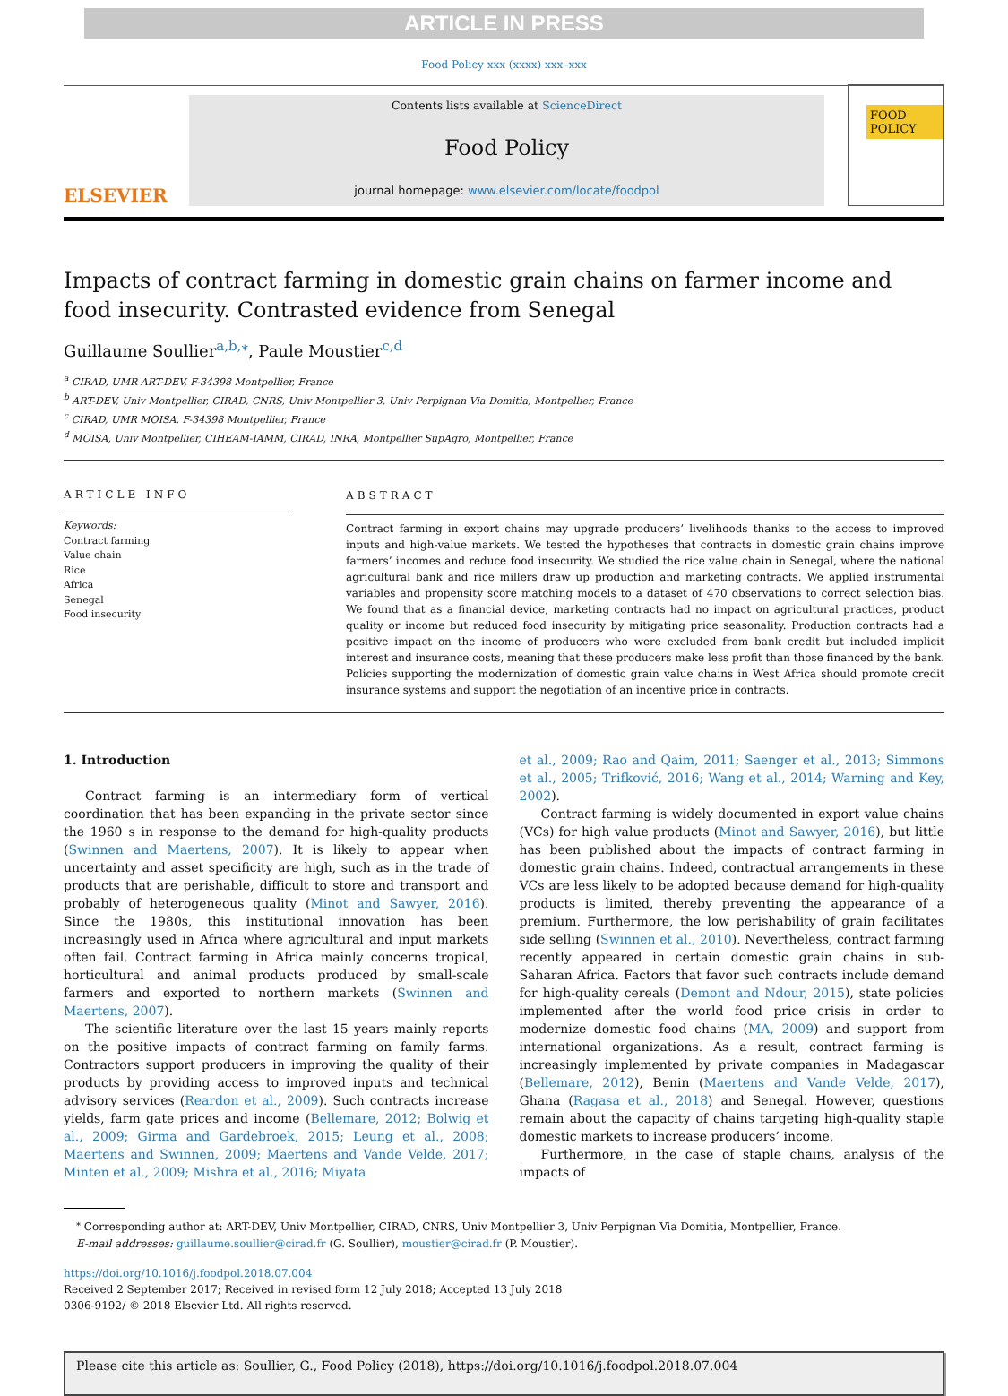ARTICLE IN PRESS
Food Policy xxx (xxxx) xxx–xxx
ELSEVIER
Contents lists available at ScienceDirect
Food Policy
journal homepage: www.elsevier.com/locate/foodpol
FOOD POLICY
Impacts of contract farming in domestic grain chains on farmer income and food insecurity. Contrasted evidence from Senegal
Guillaume Soullier<sup>a,b,</sup><sup>⁎</sup>, Paule Moustier<sup>c,d</sup>
<sup>a</sup> CIRAD, UMR ART-DEV, F-34398 Montpellier, France
<sup>b</sup> ART-DEV, Univ Montpellier, CIRAD, CNRS, Univ Montpellier 3, Univ Perpignan Via Domitia, Montpellier, France
<sup>c</sup> CIRAD, UMR MOISA, F-34398 Montpellier, France
<sup>d</sup> MOISA, Univ Montpellier, CIHEAM-IAMM, CIRAD, INRA, Montpellier SupAgro, Montpellier, France
ARTICLE INFO
Keywords:
Contract farming
Value chain
Rice
Africa
Senegal
Food insecurity
ABSTRACT
Contract farming in export chains may upgrade producers’ livelihoods thanks to the access to improved inputs and high-value markets. We tested the hypotheses that contracts in domestic grain chains improve farmers’ incomes and reduce food insecurity. We studied the rice value chain in Senegal, where the national agricultural bank and rice millers draw up production and marketing contracts. We applied instrumental variables and propensity score matching models to a dataset of 470 observations to correct selection bias. We found that as a financial device, marketing contracts had no impact on agricultural practices, product quality or income but reduced food insecurity by mitigating price seasonality. Production contracts had a positive impact on the income of producers who were excluded from bank credit but included implicit interest and insurance costs, meaning that these producers make less profit than those financed by the bank. Policies supporting the modernization of domestic grain value chains in West Africa should promote credit insurance systems and support the negotiation of an incentive price in contracts.
1. Introduction
Contract farming is an intermediary form of vertical coordination that has been expanding in the private sector since the 1960 s in response to the demand for high-quality products (Swinnen and Maertens, 2007). It is likely to appear when uncertainty and asset specificity are high, such as in the trade of products that are perishable, difficult to store and transport and probably of heterogeneous quality (Minot and Sawyer, 2016). Since the 1980s, this institutional innovation has been increasingly used in Africa where agricultural and input markets often fail. Contract farming in Africa mainly concerns tropical, horticultural and animal products produced by small-scale farmers and exported to northern markets (Swinnen and Maertens, 2007).
The scientific literature over the last 15 years mainly reports on the positive impacts of contract farming on family farms. Contractors support producers in improving the quality of their products by providing access to improved inputs and technical advisory services (Reardon et al., 2009). Such contracts increase yields, farm gate prices and income (Bellemare, 2012; Bolwig et al., 2009; Girma and Gardebroek, 2015; Leung et al., 2008; Maertens and Swinnen, 2009; Maertens and Vande Velde, 2017; Minten et al., 2009; Mishra et al., 2016; Miyata
et al., 2009; Rao and Qaim, 2011; Saenger et al., 2013; Simmons et al., 2005; Trifković, 2016; Wang et al., 2014; Warning and Key, 2002).
Contract farming is widely documented in export value chains (VCs) for high value products (Minot and Sawyer, 2016), but little has been published about the impacts of contract farming in domestic grain chains. Indeed, contractual arrangements in these VCs are less likely to be adopted because demand for high-quality products is limited, thereby preventing the appearance of a premium. Furthermore, the low perishability of grain facilitates side selling (Swinnen et al., 2010). Nevertheless, contract farming recently appeared in certain domestic grain chains in sub-Saharan Africa. Factors that favor such contracts include demand for high-quality cereals (Demont and Ndour, 2015), state policies implemented after the world food price crisis in order to modernize domestic food chains (MA, 2009) and support from international organizations. As a result, contract farming is increasingly implemented by private companies in Madagascar (Bellemare, 2012), Benin (Maertens and Vande Velde, 2017), Ghana (Ragasa et al., 2018) and Senegal. However, questions remain about the capacity of chains targeting high-quality staple domestic markets to increase producers’ income.
Furthermore, in the case of staple chains, analysis of the impacts of
<sup>⁎</sup> Corresponding author at: ART-DEV, Univ Montpellier, CIRAD, CNRS, Univ Montpellier 3, Univ Perpignan Via Domitia, Montpellier, France.
E-mail addresses: guillaume.soullier@cirad.fr (G. Soullier), moustier@cirad.fr (P. Moustier).
https://doi.org/10.1016/j.foodpol.2018.07.004
Received 2 September 2017; Received in revised form 12 July 2018; Accepted 13 July 2018
0306-9192/ © 2018 Elsevier Ltd. All rights reserved.
Please cite this article as: Soullier, G., Food Policy (2018), https://doi.org/10.1016/j.foodpol.2018.07.004